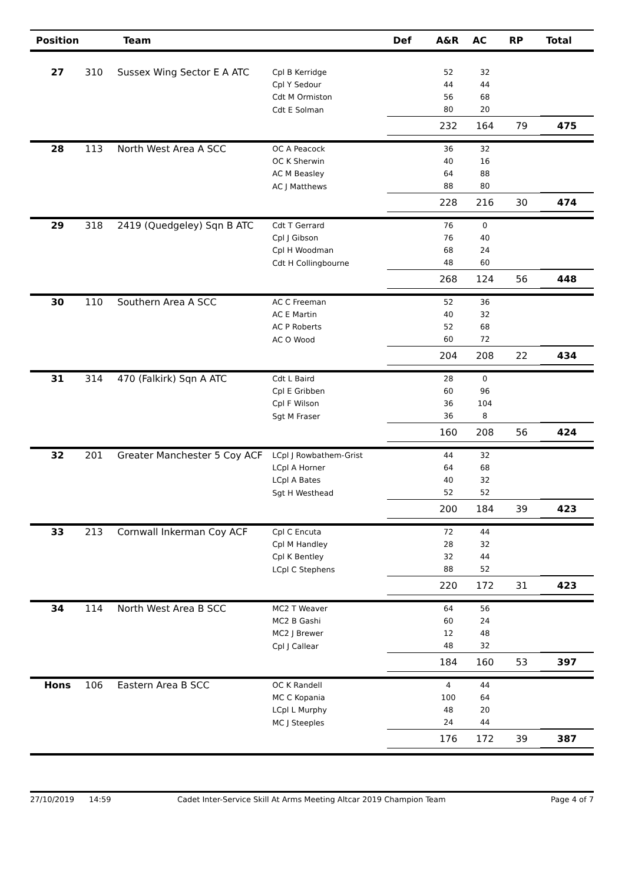| Position | | Team | | Def | A&R | AC | RP | Total |
| --- | --- | --- | --- | --- | --- | --- | --- | --- |
| 27 | 310 | Sussex Wing Sector E A ATC | Cpl B Kerridge | | 52 | 32 | | |
| | | | Cpl Y Sedour | | 44 | 44 | | |
| | | | Cdt M Ormiston | | 56 | 68 | | |
| | | | Cdt E Solman | | 80 | 20 | | |
| | | | | | 232 | 164 | 79 | 475 |
| 28 | 113 | North West Area A SCC | OC A Peacock | | 36 | 32 | | |
| | | | OC K Sherwin | | 40 | 16 | | |
| | | | AC M Beasley | | 64 | 88 | | |
| | | | AC J Matthews | | 88 | 80 | | |
| | | | | | 228 | 216 | 30 | 474 |
| 29 | 318 | 2419 (Quedgeley) Sqn B ATC | Cdt T Gerrard | | 76 | 0 | | |
| | | | Cpl J Gibson | | 76 | 40 | | |
| | | | Cpl H Woodman | | 68 | 24 | | |
| | | | Cdt H Collingbourne | | 48 | 60 | | |
| | | | | | 268 | 124 | 56 | 448 |
| 30 | 110 | Southern Area A SCC | AC C Freeman | | 52 | 36 | | |
| | | | AC E Martin | | 40 | 32 | | |
| | | | AC P Roberts | | 52 | 68 | | |
| | | | AC O Wood | | 60 | 72 | | |
| | | | | | 204 | 208 | 22 | 434 |
| 31 | 314 | 470 (Falkirk) Sqn A ATC | Cdt L Baird | | 28 | 0 | | |
| | | | Cpl E Gribben | | 60 | 96 | | |
| | | | Cpl F Wilson | | 36 | 104 | | |
| | | | Sgt M Fraser | | 36 | 8 | | |
| | | | | | 160 | 208 | 56 | 424 |
| 32 | 201 | Greater Manchester 5 Coy ACF | LCpl J Rowbathem-Grist | | 44 | 32 | | |
| | | | LCpl A Horner | | 64 | 68 | | |
| | | | LCpl A Bates | | 40 | 32 | | |
| | | | Sgt H Westhead | | 52 | 52 | | |
| | | | | | 200 | 184 | 39 | 423 |
| 33 | 213 | Cornwall Inkerman Coy ACF | Cpl C Encuta | | 72 | 44 | | |
| | | | Cpl M Handley | | 28 | 32 | | |
| | | | Cpl K Bentley | | 32 | 44 | | |
| | | | LCpl C Stephens | | 88 | 52 | | |
| | | | | | 220 | 172 | 31 | 423 |
| 34 | 114 | North West Area B SCC | MC2 T Weaver | | 64 | 56 | | |
| | | | MC2 B Gashi | | 60 | 24 | | |
| | | | MC2 J Brewer | | 12 | 48 | | |
| | | | Cpl J Callear | | 48 | 32 | | |
| | | | | | 184 | 160 | 53 | 397 |
| Hons | 106 | Eastern Area B SCC | OC K Randell | | 4 | 44 | | |
| | | | MC C Kopania | | 100 | 64 | | |
| | | | LCpl L Murphy | | 48 | 20 | | |
| | | | MC J Steeples | | 24 | 44 | | |
| | | | | | 176 | 172 | 39 | 387 |
27/10/2019 14:59 Cadet Inter-Service Skill At Arms Meeting Altcar 2019 Champion Team Page 4 of 7